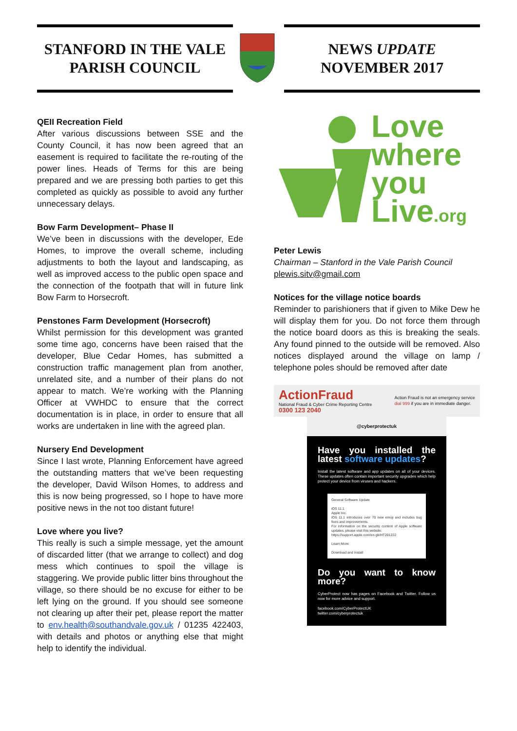STANFORD IN THE VALE
PARISH COUNCIL
NEWS UPDATE
NOVEMBER 2017
QEII Recreation Field
After various discussions between SSE and the County Council, it has now been agreed that an easement is required to facilitate the re-routing of the power lines. Heads of Terms for this are being prepared and we are pressing both parties to get this completed as quickly as possible to avoid any further unnecessary delays.
Bow Farm Development– Phase II
We’ve been in discussions with the developer, Ede Homes, to improve the overall scheme, including adjustments to both the layout and landscaping, as well as improved access to the public open space and the connection of the footpath that will in future link Bow Farm to Horsecroft.
Penstones Farm Development (Horsecroft)
Whilst permission for this development was granted some time ago, concerns have been raised that the developer, Blue Cedar Homes, has submitted a construction traffic management plan from another, unrelated site, and a number of their plans do not appear to match. We’re working with the Planning Officer at VWHDC to ensure that the correct documentation is in place, in order to ensure that all works are undertaken in line with the agreed plan.
Nursery End Development
Since I last wrote, Planning Enforcement have agreed the outstanding matters that we’ve been requesting the developer, David Wilson Homes, to address and this is now being progressed, so I hope to have more positive news in the not too distant future!
Love where you live?
This really is such a simple message, yet the amount of discarded litter (that we arrange to collect) and dog mess which continues to spoil the village is staggering. We provide public litter bins throughout the village, so there should be no excuse for either to be left lying on the ground. If you should see someone not clearing up after their pet, please report the matter to env.health@southandvale.gov.uk / 01235 422403, with details and photos or anything else that might help to identify the individual.
Love
where
you
Live.org
Peter Lewis
Chairman – Stanford in the Vale Parish Council
plewis.sitv@gmail.com
Notices for the village notice boards
Reminder to parishioners that if given to Mike Dew he will display them for you. Do not force them through the notice board doors as this is breaking the seals. Any found pinned to the outside will be removed. Also notices displayed around the village on lamp / telephone poles should be removed after date
ActionFraud
National Fraud & Cyber Crime Reporting Centre
0300 123 2040
Action Fraud is not an emergency service
dial 999 if you are in immediate danger.
@cyberprotectuk
Have you installed the latest software updates?
Install the latest software and app updates on all of your devices. These updates often contain important security upgrades which help protect your device from viruses and hackers.
General Software Update
iOS 11.1
Apple Inc.
iOS 11.1 introduces over 70 new emoji and includes bug fixes and improvements.
For information on the security content of Apple software updates, please visit this website:
https://support.apple.com/en-gb/HT201222
Learn More
Download and Install
Do you want to know more?
CyberProtect now has pages on Facebook and Twitter. Follow us now for more advice and support.
facebook.com/CyberProtectUK
twitter.com/cyberprotectuk